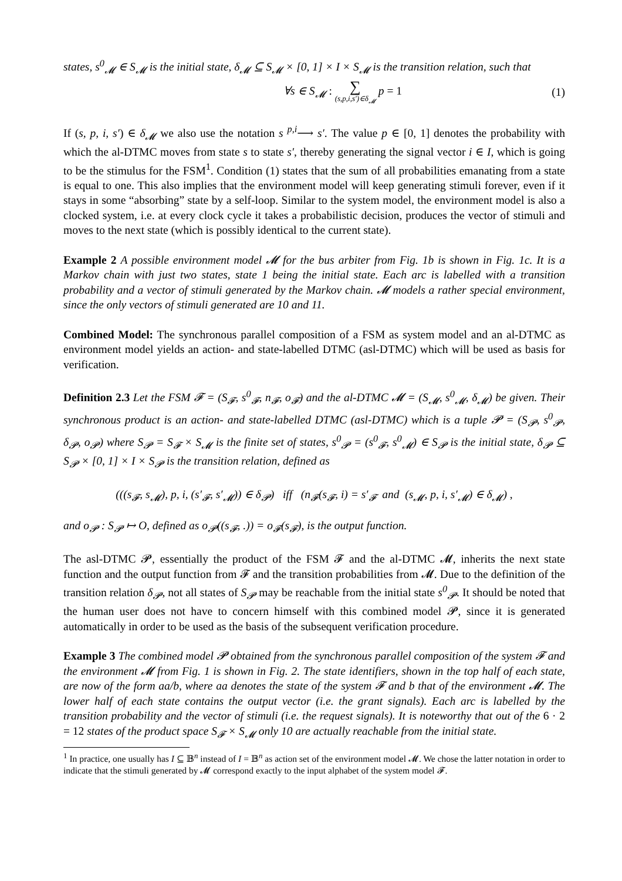states, s<sup>0</sup><sub>𝓜</sub> ∈ S<sub>𝓜</sub> is the initial state, δ<sub>𝓜</sub> ⊆ S<sub>𝓜</sub> × [0, 1] × I × S<sub>𝓜</sub> is the transition relation, such that
∀s ∈ S<sub>𝓜</sub> : ∑ (s,p,i,s′)∈δ<sub>𝓜</sub> p = 1
(1)
If (s, p, i, s′) ∈ δ<sub>𝓜</sub> we also use the notation s <sup>p,i</sup>⟶ s′. The value p ∈ [0, 1] denotes the probability with which the al-DTMC moves from state s to state s′, thereby generating the signal vector i ∈ I, which is going to be the stimulus for the FSM<sup>1</sup>. Condition (1) states that the sum of all probabilities emanating from a state is equal to one. This also implies that the environment model will keep generating stimuli forever, even if it stays in some “absorbing” state by a self-loop. Similar to the system model, the environment model is also a clocked system, i.e. at every clock cycle it takes a probabilistic decision, produces the vector of stimuli and moves to the next state (which is possibly identical to the current state).
Example 2 A possible environment model 𝓜 for the bus arbiter from Fig. 1b is shown in Fig. 1c. It is a Markov chain with just two states, state 1 being the initial state. Each arc is labelled with a transition probability and a vector of stimuli generated by the Markov chain. 𝓜 models a rather special environment, since the only vectors of stimuli generated are 10 and 11.
Combined Model: The synchronous parallel composition of a FSM as system model and an al-DTMC as environment model yields an action- and state-labelled DTMC (asl-DTMC) which will be used as basis for verification.
Definition 2.3 Let the FSM 𝓕 = (S<sub>𝓕</sub>, s<sup>0</sup><sub>𝓕</sub>, n<sub>𝓕</sub>, o<sub>𝓕</sub>) and the al-DTMC 𝓜 = (S<sub>𝓜</sub>, s<sup>0</sup><sub>𝓜</sub>, δ<sub>𝓜</sub>) be given. Their synchronous product is an action- and state-labelled DTMC (asl-DTMC) which is a tuple 𝓟 = (S<sub>𝓟</sub>, s<sup>0</sup><sub>𝓟</sub>, δ<sub>𝓟</sub>, o<sub>𝓟</sub>) where S<sub>𝓟</sub> = S<sub>𝓕</sub> × S<sub>𝓜</sub> is the finite set of states, s<sup>0</sup><sub>𝓟</sub> = (s<sup>0</sup><sub>𝓕</sub>, s<sup>0</sup><sub>𝓜</sub>) ∈ S<sub>𝓟</sub> is the initial state, δ<sub>𝓟</sub> ⊆ S<sub>𝓟</sub> × [0, 1] × I × S<sub>𝓟</sub> is the transition relation, defined as
(((s<sub>𝓕</sub>, s<sub>𝓜</sub>), p, i, (s′<sub>𝓕</sub>, s′<sub>𝓜</sub>)) ∈ δ<sub>𝓟</sub>) iff (n<sub>𝓕</sub>(s<sub>𝓕</sub>, i) = s′<sub>𝓕</sub> and (s<sub>𝓜</sub>, p, i, s′<sub>𝓜</sub>) ∈ δ<sub>𝓜</sub>) ,
and o<sub>𝓟</sub> : S<sub>𝓟</sub> ↦ O, defined as o<sub>𝓟</sub>((s<sub>𝓕</sub>, .)) = o<sub>𝓕</sub>(s<sub>𝓕</sub>), is the output function.
The asl-DTMC 𝓟, essentially the product of the FSM 𝓕 and the al-DTMC 𝓜, inherits the next state function and the output function from 𝓕 and the transition probabilities from 𝓜. Due to the definition of the transition relation δ<sub>𝓟</sub>, not all states of S<sub>𝓟</sub> may be reachable from the initial state s<sup>0</sup><sub>𝓟</sub>. It should be noted that the human user does not have to concern himself with this combined model 𝓟, since it is generated automatically in order to be used as the basis of the subsequent verification procedure.
Example 3 The combined model 𝓟 obtained from the synchronous parallel composition of the system 𝓕 and the environment 𝓜 from Fig. 1 is shown in Fig. 2. The state identifiers, shown in the top half of each state, are now of the form aa/b, where aa denotes the state of the system 𝓕 and b that of the environment 𝓜. The lower half of each state contains the output vector (i.e. the grant signals). Each arc is labelled by the transition probability and the vector of stimuli (i.e. the request signals). It is noteworthy that out of the 6 · 2 = 12 states of the product space S<sub>𝓕</sub> × S<sub>𝓜</sub> only 10 are actually reachable from the initial state.
<sup>1</sup> In practice, one usually has I ⊆ 𝔹<sup>n</sup> instead of I = 𝔹<sup>n</sup> as action set of the environment model 𝓜. We chose the latter notation in order to indicate that the stimuli generated by 𝓜 correspond exactly to the input alphabet of the system model 𝓕.